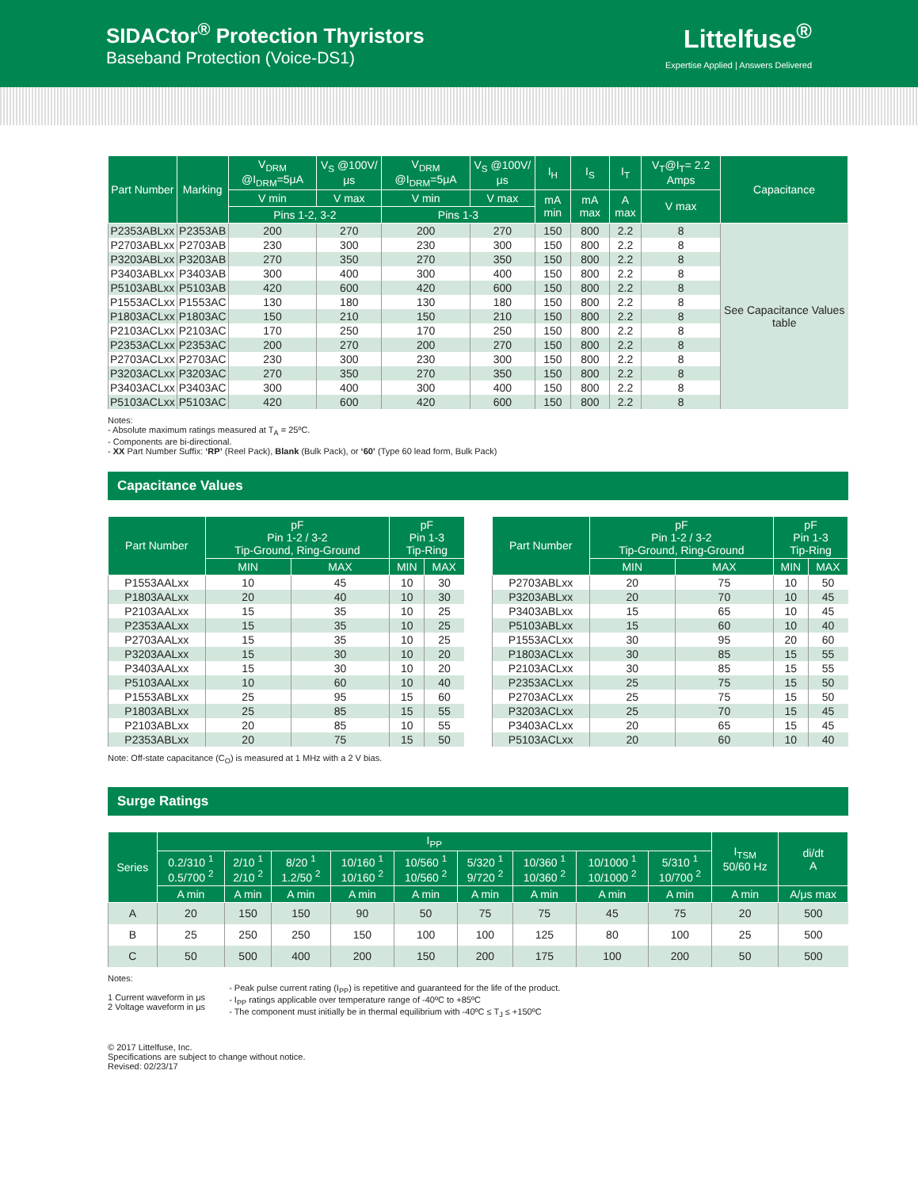SIDACtor<sup>®</sup> Protection Thyristors
Baseband Protection (Voice-DS1)
Littelfuse<sup>®</sup>
Expertise Applied | Answers Delivered
| Part Number | Marking | V<sub>DRM</sub> @I<sub>DRM</sub>=5μA | V<sub>S</sub> @100V/μs | V<sub>DRM</sub> @I<sub>DRM</sub>=5μA | V<sub>S</sub> @100V/μs | I<sub>H</sub> | I<sub>S</sub> | I<sub>T</sub> | V<sub>T</sub>@I<sub>T</sub>= 2.2 Amps | Capacitance |
| --- | --- | --- | --- | --- | --- | --- | --- | --- | --- | --- |
| | | V min | V max | V min | V max | mA min | mA max | A max | V max | |
| | | Pins 1-2, 3-2 | | Pins 1-3 | | | | | | |
| P2353ABLxx | P2353AB | 200 | 270 | 200 | 270 | 150 | 800 | 2.2 | 8 | See Capacitance Values table |
| P2703ABLxx | P2703AB | 230 | 300 | 230 | 300 | 150 | 800 | 2.2 | 8 | |
| P3203ABLxx | P3203AB | 270 | 350 | 270 | 350 | 150 | 800 | 2.2 | 8 | |
| P3403ABLxx | P3403AB | 300 | 400 | 300 | 400 | 150 | 800 | 2.2 | 8 | |
| P5103ABLxx | P5103AB | 420 | 600 | 420 | 600 | 150 | 800 | 2.2 | 8 | |
| P1553ACLxx | P1553AC | 130 | 180 | 130 | 180 | 150 | 800 | 2.2 | 8 | |
| P1803ACLxx | P1803AC | 150 | 210 | 150 | 210 | 150 | 800 | 2.2 | 8 | |
| P2103ACLxx | P2103AC | 170 | 250 | 170 | 250 | 150 | 800 | 2.2 | 8 | |
| P2353ACLxx | P2353AC | 200 | 270 | 200 | 270 | 150 | 800 | 2.2 | 8 | |
| P2703ACLxx | P2703AC | 230 | 300 | 230 | 300 | 150 | 800 | 2.2 | 8 | |
| P3203ACLxx | P3203AC | 270 | 350 | 270 | 350 | 150 | 800 | 2.2 | 8 | |
| P3403ACLxx | P3403AC | 300 | 400 | 300 | 400 | 150 | 800 | 2.2 | 8 | |
| P5103ACLxx | P5103AC | 420 | 600 | 420 | 600 | 150 | 800 | 2.2 | 8 | |
Notes:
- Absolute maximum ratings measured at T<sub>A</sub> = 25ºC.
- Components are bi-directional.
- XX Part Number Suffix: ‘RP’ (Reel Pack), Blank (Bulk Pack), or ‘60’ (Type 60 lead form, Bulk Pack)
Capacitance Values
| Part Number | pF Pin 1-2 / 3-2 Tip-Ground, Ring-Ground | | pF Pin 1-3 Tip-Ring | |
| --- | --- | --- | --- | --- |
| | MIN | MAX | MIN | MAX |
| P1553AALxx | 10 | 45 | 10 | 30 |
| P1803AALxx | 20 | 40 | 10 | 30 |
| P2103AALxx | 15 | 35 | 10 | 25 |
| P2353AALxx | 15 | 35 | 10 | 25 |
| P2703AALxx | 15 | 35 | 10 | 25 |
| P3203AALxx | 15 | 30 | 10 | 20 |
| P3403AALxx | 15 | 30 | 10 | 20 |
| P5103AALxx | 10 | 60 | 10 | 40 |
| P1553ABLxx | 25 | 95 | 15 | 60 |
| P1803ABLxx | 25 | 85 | 15 | 55 |
| P2103ABLxx | 20 | 85 | 10 | 55 |
| P2353ABLxx | 20 | 75 | 15 | 50 |
| Part Number | pF Pin 1-2 / 3-2 Tip-Ground, Ring-Ground | | pF Pin 1-3 Tip-Ring | |
| --- | --- | --- | --- | --- |
| | MIN | MAX | MIN | MAX |
| P2703ABLxx | 20 | 75 | 10 | 50 |
| P3203ABLxx | 20 | 70 | 10 | 45 |
| P3403ABLxx | 15 | 65 | 10 | 45 |
| P5103ABLxx | 15 | 60 | 10 | 40 |
| P1553ACLxx | 30 | 95 | 20 | 60 |
| P1803ACLxx | 30 | 85 | 15 | 55 |
| P2103ACLxx | 30 | 85 | 15 | 55 |
| P2353ACLxx | 25 | 75 | 15 | 50 |
| P2703ACLxx | 25 | 75 | 15 | 50 |
| P3203ACLxx | 25 | 70 | 15 | 45 |
| P3403ACLxx | 20 | 65 | 15 | 45 |
| P5103ACLxx | 20 | 60 | 10 | 40 |
Note: Off-state capacitance (C<sub>O</sub>) is measured at 1 MHz with a 2 V bias.
Surge Ratings
| Series | I<sub>PP</sub> | | | | | | | | | I<sub>TSM</sub> 50/60 Hz | di/dt A |
| --- | --- | --- | --- | --- | --- | --- | --- | --- | --- | --- | --- |
| | 0.2/310 <sup>1</sup> 0.5/700 <sup>2</sup> | 2/10 <sup>1</sup> 2/10 <sup>2</sup> | 8/20 <sup>1</sup> 1.2/50 <sup>2</sup> | 10/160 <sup>1</sup> 10/160 <sup>2</sup> | 10/560 <sup>1</sup> 10/560 <sup>2</sup> | 5/320 <sup>1</sup> 9/720 <sup>2</sup> | 10/360 <sup>1</sup> 10/360 <sup>2</sup> | 10/1000 <sup>1</sup> 10/1000 <sup>2</sup> | 5/310 <sup>1</sup> 10/700 <sup>2</sup> | | |
| | A min | A min | A min | A min | A min | A min | A min | A min | A min | A min | A/μs max |
| A | 20 | 150 | 150 | 90 | 50 | 75 | 75 | 45 | 75 | 20 | 500 |
| B | 25 | 250 | 250 | 150 | 100 | 100 | 125 | 80 | 100 | 25 | 500 |
| C | 50 | 500 | 400 | 200 | 150 | 200 | 175 | 100 | 200 | 50 | 500 |
Notes:
1 Current waveform in μs
2 Voltage waveform in μs
- Peak pulse current rating (I<sub>PP</sub>) is repetitive and guaranteed for the life of the product.
- I<sub>PP</sub> ratings applicable over temperature range of -40ºC to +85ºC
- The component must initially be in thermal equilibrium with -40ºC ≤ T<sub>J</sub> ≤ +150ºC
© 2017 Littelfuse, Inc.
Specifications are subject to change without notice.
Revised: 02/23/17